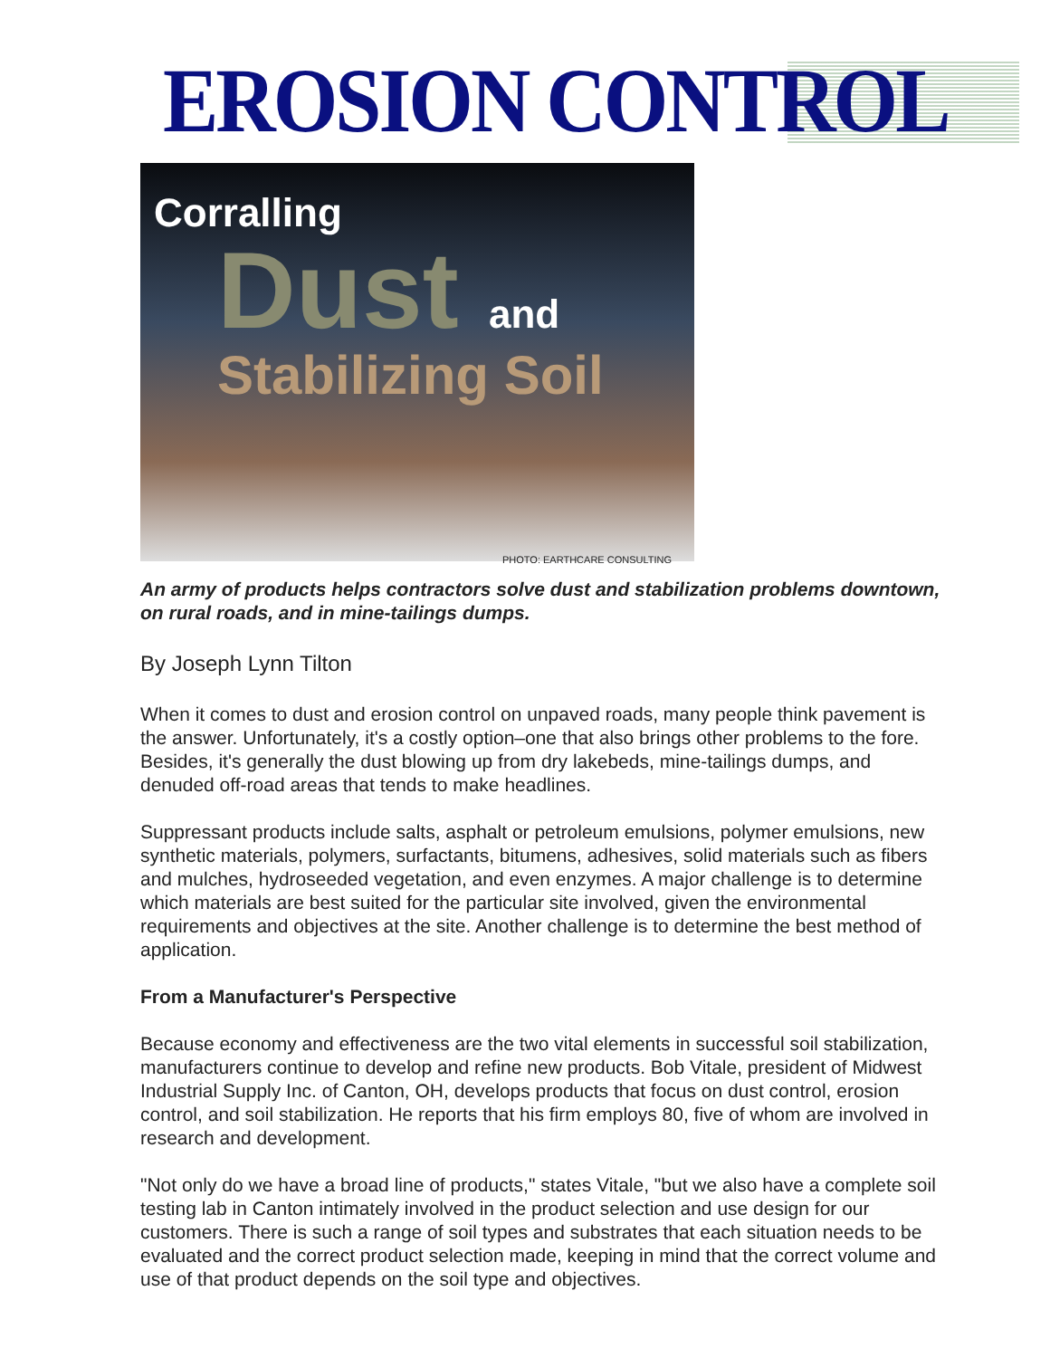EROSION CONTROL
Corralling
Dust and
Stabilizing Soil
PHOTO: EARTHCARE CONSULTING
An army of products helps contractors solve dust and stabilization problems downtown, on rural roads, and in mine-tailings dumps.
By Joseph Lynn Tilton
When it comes to dust and erosion control on unpaved roads, many people think pavement is the answer. Unfortunately, it's a costly option–one that also brings other problems to the fore. Besides, it's generally the dust blowing up from dry lakebeds, mine-tailings dumps, and denuded off-road areas that tends to make headlines.
Suppressant products include salts, asphalt or petroleum emulsions, polymer emulsions, new synthetic materials, polymers, surfactants, bitumens, adhesives, solid materials such as fibers and mulches, hydroseeded vegetation, and even enzymes. A major challenge is to determine which materials are best suited for the particular site involved, given the environmental requirements and objectives at the site. Another challenge is to determine the best method of application.
From a Manufacturer's Perspective
Because economy and effectiveness are the two vital elements in successful soil stabilization, manufacturers continue to develop and refine new products. Bob Vitale, president of Midwest Industrial Supply Inc. of Canton, OH, develops products that focus on dust control, erosion control, and soil stabilization. He reports that his firm employs 80, five of whom are involved in research and development.
"Not only do we have a broad line of products," states Vitale, "but we also have a complete soil testing lab in Canton intimately involved in the product selection and use design for our customers. There is such a range of soil types and substrates that each situation needs to be evaluated and the correct product selection made, keeping in mind that the correct volume and use of that product depends on the soil type and objectives.